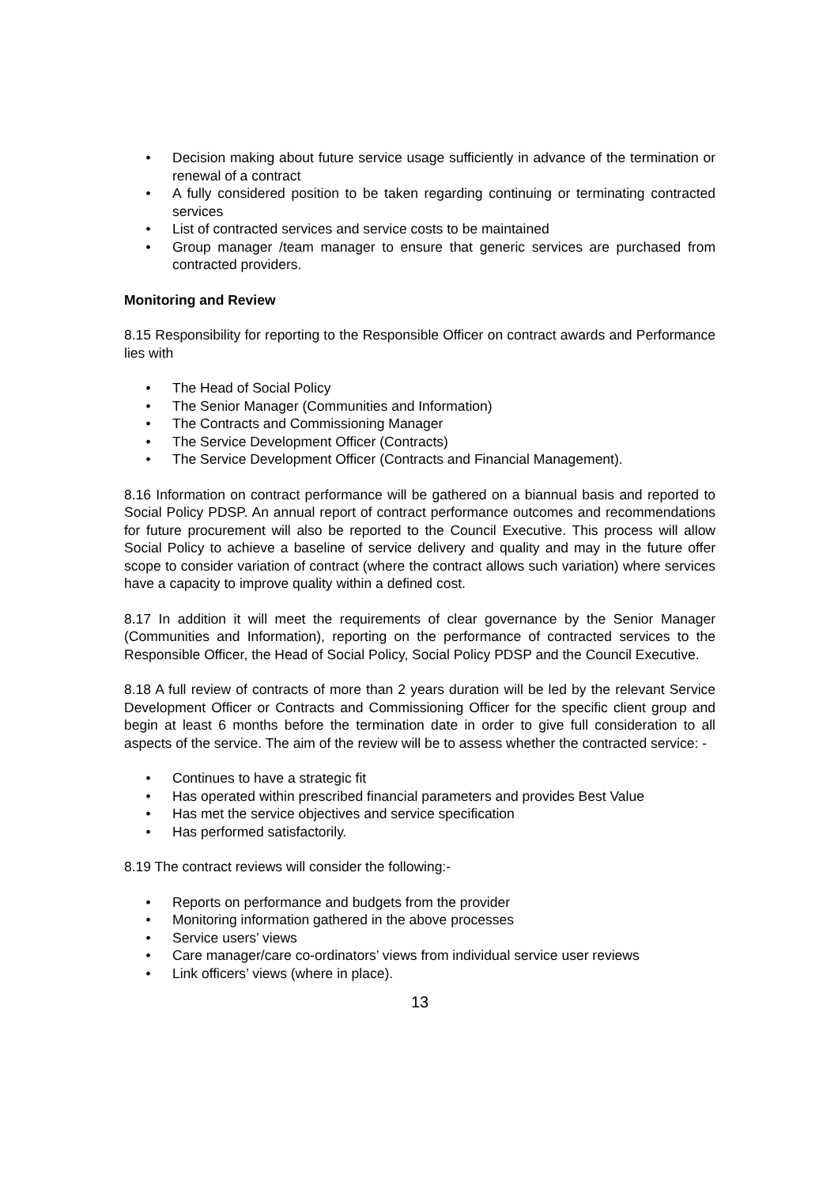• Decision making about future service usage sufficiently in advance of the termination or renewal of a contract
• A fully considered position to be taken regarding continuing or terminating contracted services
• List of contracted services and service costs to be maintained
• Group manager /team manager to ensure that generic services are purchased from contracted providers.
Monitoring and Review
8.15 Responsibility for reporting to the Responsible Officer on contract awards and Performance lies with
• The Head of Social Policy
• The Senior Manager (Communities and Information)
• The Contracts and Commissioning Manager
• The Service Development Officer (Contracts)
• The Service Development Officer (Contracts and Financial Management).
8.16 Information on contract performance will be gathered on a biannual basis and reported to Social Policy PDSP. An annual report of contract performance outcomes and recommendations for future procurement will also be reported to the Council Executive. This process will allow Social Policy to achieve a baseline of service delivery and quality and may in the future offer scope to consider variation of contract (where the contract allows such variation) where services have a capacity to improve quality within a defined cost.
8.17 In addition it will meet the requirements of clear governance by the Senior Manager (Communities and Information), reporting on the performance of contracted services to the Responsible Officer, the Head of Social Policy, Social Policy PDSP and the Council Executive.
8.18 A full review of contracts of more than 2 years duration will be led by the relevant Service Development Officer or Contracts and Commissioning Officer for the specific client group and begin at least 6 months before the termination date in order to give full consideration to all aspects of the service. The aim of the review will be to assess whether the contracted service: -
• Continues to have a strategic fit
• Has operated within prescribed financial parameters and provides Best Value
• Has met the service objectives and service specification
• Has performed satisfactorily.
8.19 The contract reviews will consider the following:-
• Reports on performance and budgets from the provider
• Monitoring information gathered in the above processes
• Service users’ views
• Care manager/care co-ordinators’ views from individual service user reviews
• Link officers’ views (where in place).
13